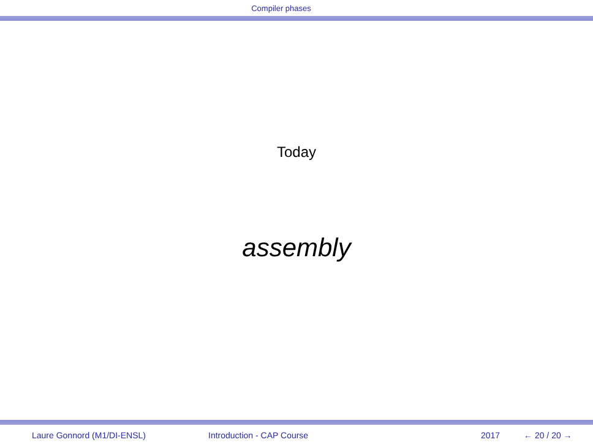Compiler phases
Today
assembly
Laure Gonnord (M1/DI-ENSL) Introduction - CAP Course 2017 ← 20 / 20 →